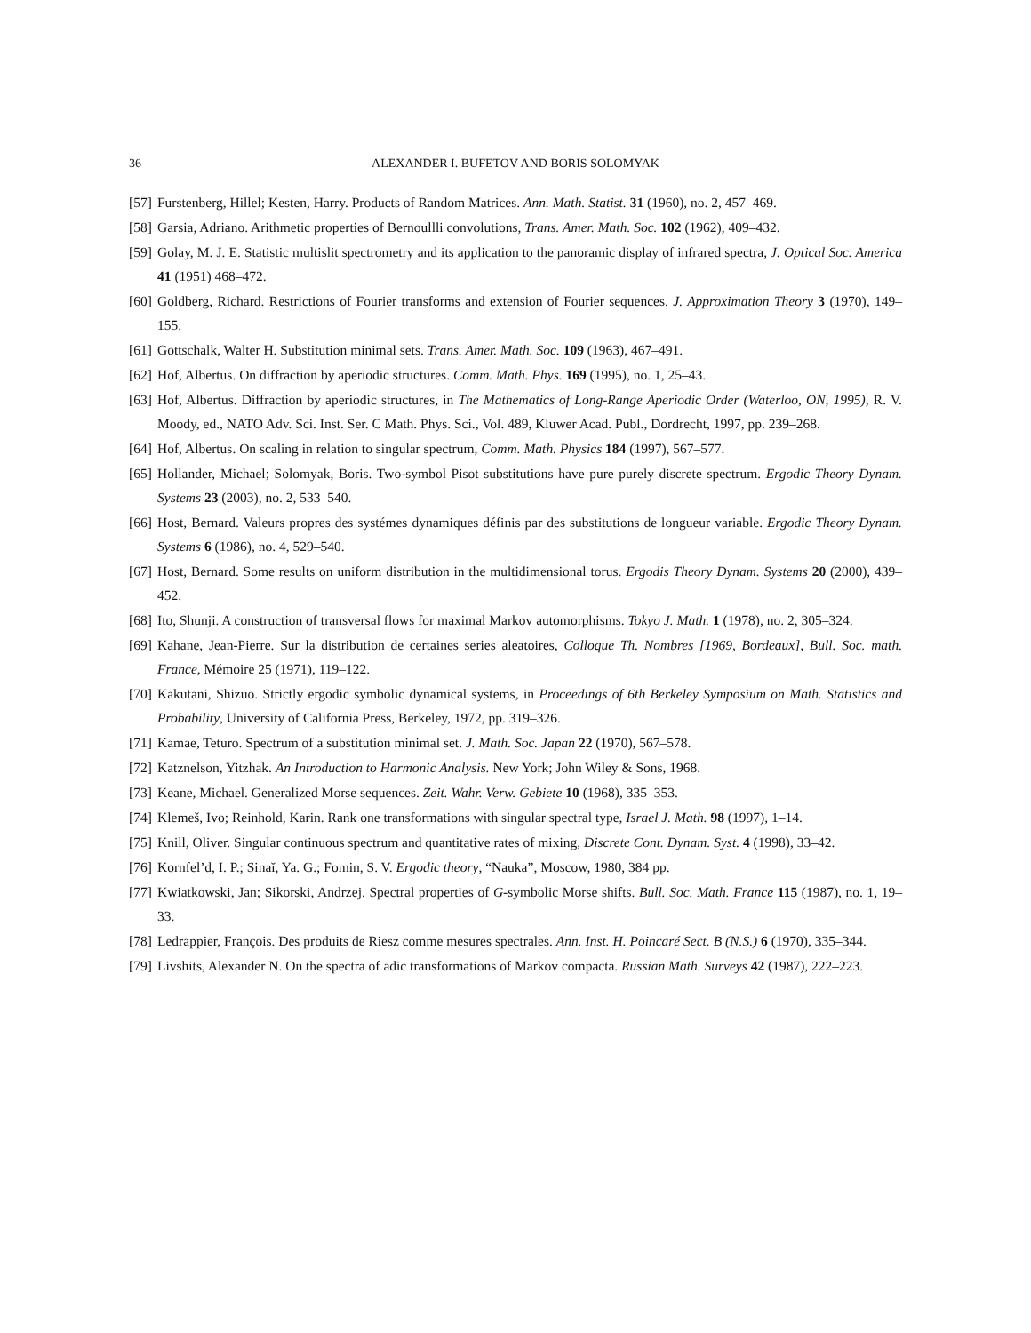36 ALEXANDER I. BUFETOV AND BORIS SOLOMYAK
[57] Furstenberg, Hillel; Kesten, Harry. Products of Random Matrices. Ann. Math. Statist. 31 (1960), no. 2, 457–469.
[58] Garsia, Adriano. Arithmetic properties of Bernoullli convolutions, Trans. Amer. Math. Soc. 102 (1962), 409–432.
[59] Golay, M. J. E. Statistic multislit spectrometry and its application to the panoramic display of infrared spectra, J. Optical Soc. America 41 (1951) 468–472.
[60] Goldberg, Richard. Restrictions of Fourier transforms and extension of Fourier sequences. J. Approximation Theory 3 (1970), 149–155.
[61] Gottschalk, Walter H. Substitution minimal sets. Trans. Amer. Math. Soc. 109 (1963), 467–491.
[62] Hof, Albertus. On diffraction by aperiodic structures. Comm. Math. Phys. 169 (1995), no. 1, 25–43.
[63] Hof, Albertus. Diffraction by aperiodic structures, in The Mathematics of Long-Range Aperiodic Order (Waterloo, ON, 1995), R. V. Moody, ed., NATO Adv. Sci. Inst. Ser. C Math. Phys. Sci., Vol. 489, Kluwer Acad. Publ., Dordrecht, 1997, pp. 239–268.
[64] Hof, Albertus. On scaling in relation to singular spectrum, Comm. Math. Physics 184 (1997), 567–577.
[65] Hollander, Michael; Solomyak, Boris. Two-symbol Pisot substitutions have pure purely discrete spectrum. Ergodic Theory Dynam. Systems 23 (2003), no. 2, 533–540.
[66] Host, Bernard. Valeurs propres des systémes dynamiques définis par des substitutions de longueur variable. Ergodic Theory Dynam. Systems 6 (1986), no. 4, 529–540.
[67] Host, Bernard. Some results on uniform distribution in the multidimensional torus. Ergodis Theory Dynam. Systems 20 (2000), 439–452.
[68] Ito, Shunji. A construction of transversal flows for maximal Markov automorphisms. Tokyo J. Math. 1 (1978), no. 2, 305–324.
[69] Kahane, Jean-Pierre. Sur la distribution de certaines series aleatoires, Colloque Th. Nombres [1969, Bordeaux], Bull. Soc. math. France, Mémoire 25 (1971), 119–122.
[70] Kakutani, Shizuo. Strictly ergodic symbolic dynamical systems, in Proceedings of 6th Berkeley Symposium on Math. Statistics and Probability, University of California Press, Berkeley, 1972, pp. 319–326.
[71] Kamae, Teturo. Spectrum of a substitution minimal set. J. Math. Soc. Japan 22 (1970), 567–578.
[72] Katznelson, Yitzhak. An Introduction to Harmonic Analysis. New York; John Wiley & Sons, 1968.
[73] Keane, Michael. Generalized Morse sequences. Zeit. Wahr. Verw. Gebiete 10 (1968), 335–353.
[74] Klemeš, Ivo; Reinhold, Karin. Rank one transformations with singular spectral type, Israel J. Math. 98 (1997), 1–14.
[75] Knill, Oliver. Singular continuous spectrum and quantitative rates of mixing, Discrete Cont. Dynam. Syst. 4 (1998), 33–42.
[76] Kornfel’d, I. P.; Sinaĭ, Ya. G.; Fomin, S. V. Ergodic theory, “Nauka”, Moscow, 1980, 384 pp.
[77] Kwiatkowski, Jan; Sikorski, Andrzej. Spectral properties of G-symbolic Morse shifts. Bull. Soc. Math. France 115 (1987), no. 1, 19–33.
[78] Ledrappier, François. Des produits de Riesz comme mesures spectrales. Ann. Inst. H. Poincaré Sect. B (N.S.) 6 (1970), 335–344.
[79] Livshits, Alexander N. On the spectra of adic transformations of Markov compacta. Russian Math. Surveys 42 (1987), 222–223.